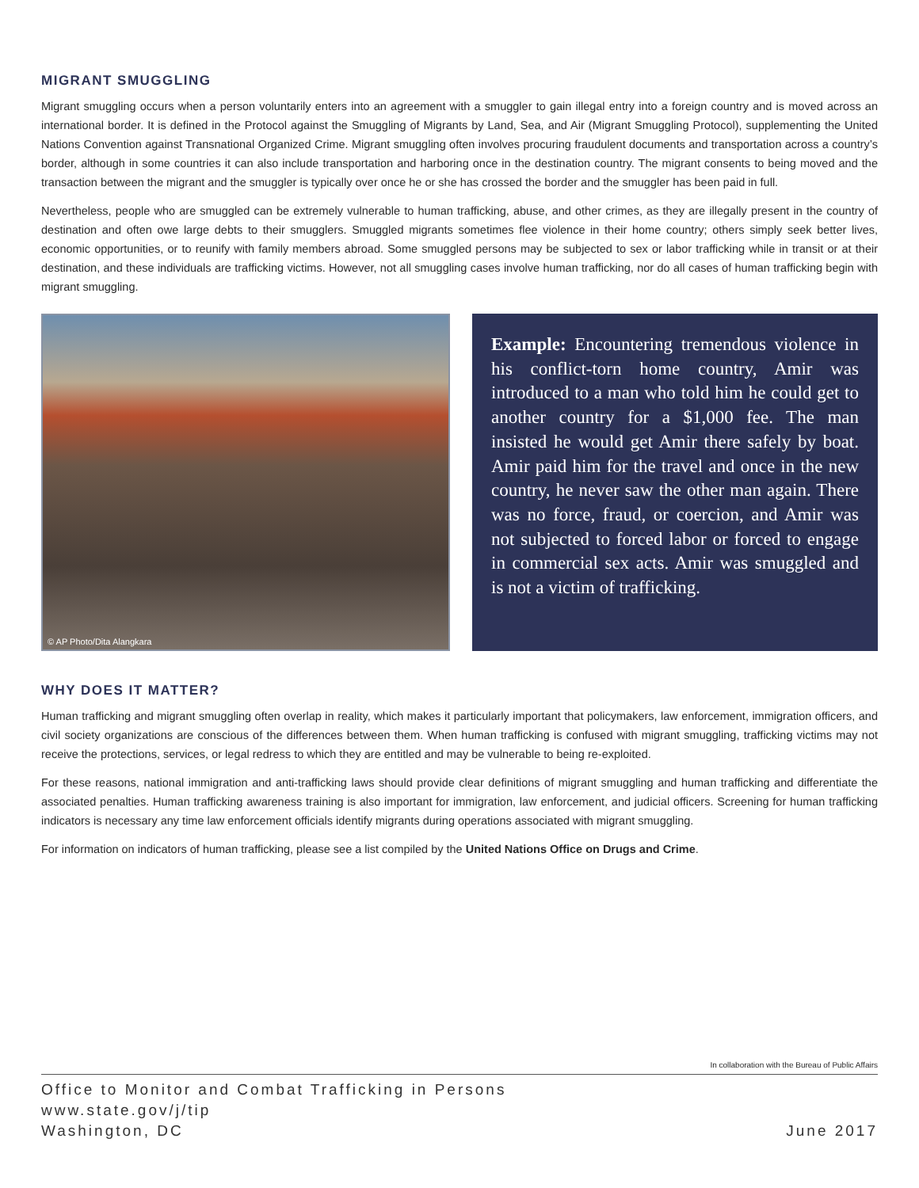MIGRANT SMUGGLING
Migrant smuggling occurs when a person voluntarily enters into an agreement with a smuggler to gain illegal entry into a foreign country and is moved across an international border. It is defined in the Protocol against the Smuggling of Migrants by Land, Sea, and Air (Migrant Smuggling Protocol), supplementing the United Nations Convention against Transnational Organized Crime. Migrant smuggling often involves procuring fraudulent documents and transportation across a country’s border, although in some countries it can also include transportation and harboring once in the destination country. The migrant consents to being moved and the transaction between the migrant and the smuggler is typically over once he or she has crossed the border and the smuggler has been paid in full.
Nevertheless, people who are smuggled can be extremely vulnerable to human trafficking, abuse, and other crimes, as they are illegally present in the country of destination and often owe large debts to their smugglers. Smuggled migrants sometimes flee violence in their home country; others simply seek better lives, economic opportunities, or to reunify with family members abroad. Some smuggled persons may be subjected to sex or labor trafficking while in transit or at their destination, and these individuals are trafficking victims. However, not all smuggling cases involve human trafficking, nor do all cases of human trafficking begin with migrant smuggling.
© AP Photo/Dita Alangkara
Example: Encountering tremendous violence in his conflict-torn home country, Amir was introduced to a man who told him he could get to another country for a $1,000 fee. The man insisted he would get Amir there safely by boat. Amir paid him for the travel and once in the new country, he never saw the other man again. There was no force, fraud, or coercion, and Amir was not subjected to forced labor or forced to engage in commercial sex acts. Amir was smuggled and is not a victim of trafficking.
WHY DOES IT MATTER?
Human trafficking and migrant smuggling often overlap in reality, which makes it particularly important that policymakers, law enforcement, immigration officers, and civil society organizations are conscious of the differences between them. When human trafficking is confused with migrant smuggling, trafficking victims may not receive the protections, services, or legal redress to which they are entitled and may be vulnerable to being re-exploited.
For these reasons, national immigration and anti-trafficking laws should provide clear definitions of migrant smuggling and human trafficking and differentiate the associated penalties. Human trafficking awareness training is also important for immigration, law enforcement, and judicial officers. Screening for human trafficking indicators is necessary any time law enforcement officials identify migrants during operations associated with migrant smuggling.
For information on indicators of human trafficking, please see a list compiled by the United Nations Office on Drugs and Crime.
In collaboration with the Bureau of Public Affairs
Office to Monitor and Combat Trafficking in Persons
www.state.gov/j/tip
Washington, DC
June 2017